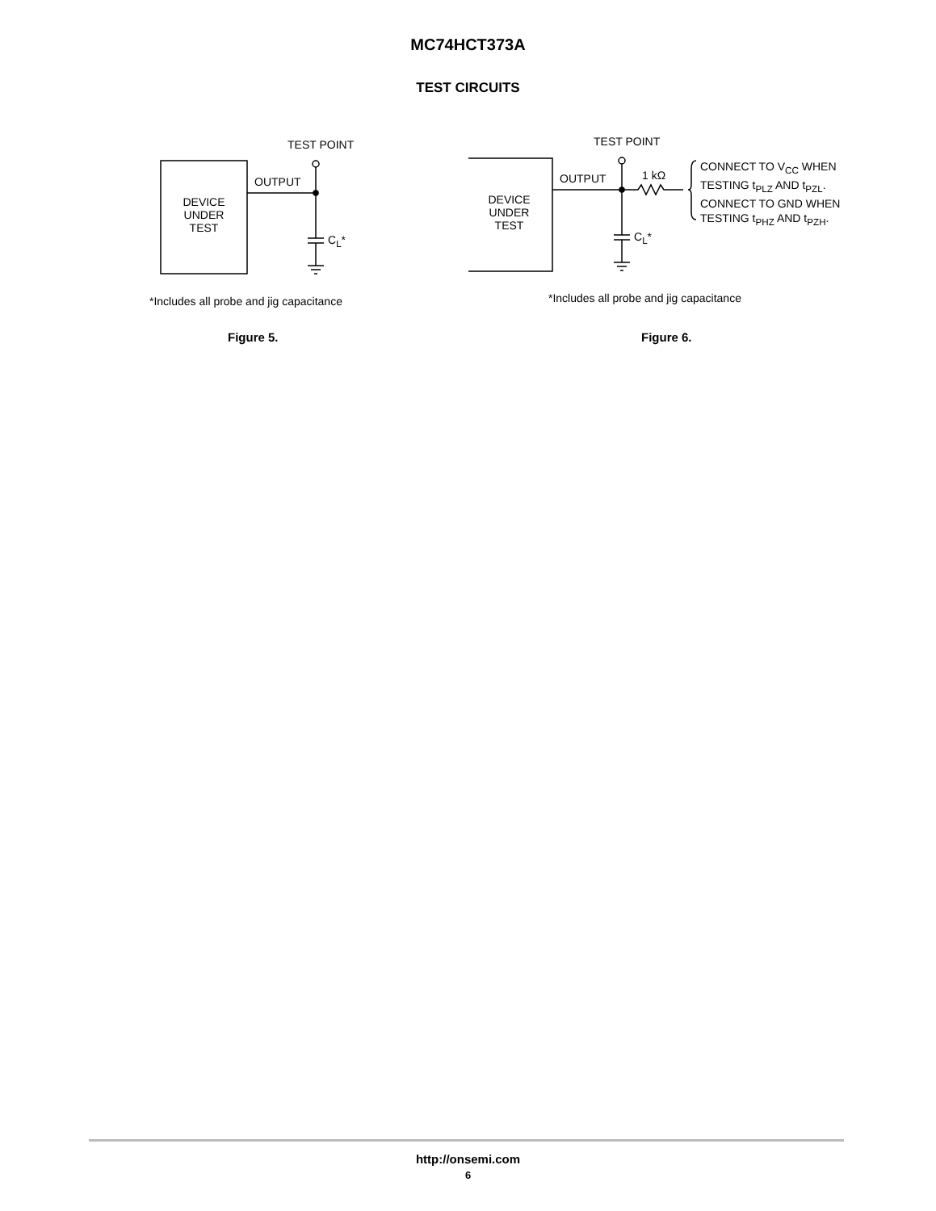MC74HCT373A
TEST CIRCUITS
TEST POINT
OUTPUT
DEVICE
UNDER
TEST
C<sub>L</sub>*
*Includes all probe and jig capacitance
Figure 5.
TEST POINT
OUTPUT
DEVICE
UNDER
TEST
1 kΩ
C<sub>L</sub>*
CONNECT TO V<sub>CC</sub> WHEN
TESTING t<sub>PLZ</sub> AND t<sub>PZL</sub>.
CONNECT TO GND WHEN
TESTING t<sub>PHZ</sub> AND t<sub>PZH</sub>.
*Includes all probe and jig capacitance
Figure 6.
http://onsemi.com
6